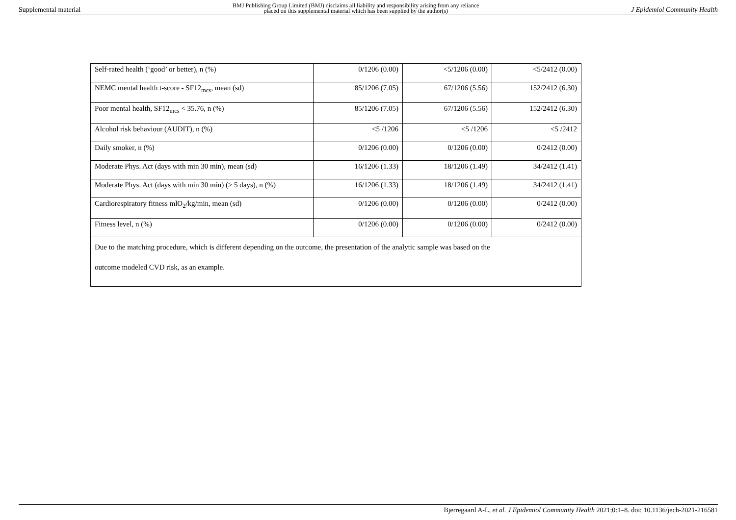Supplemental material BMJ Publishing Group Limited (BMJ) disclaims all liability and responsibility arising from any reliance
placed on this supplemental material which has been supplied by the author(s) J Epidemiol Community Health
| Self-rated health (‘good’ or better), n (%) | 0/1206 (0.00) | <5/1206 (0.00) | <5/2412 (0.00) |
| NEMC mental health t-score - SF12<sub>mcs</sub>, mean (sd) | 85/1206 (7.05) | 67/1206 (5.56) | 152/2412 (6.30) |
| Poor mental health, SF12<sub>mcs</sub> < 35.76, n (%) | 85/1206 (7.05) | 67/1206 (5.56) | 152/2412 (6.30) |
| Alcohol risk behaviour (AUDIT), n (%) | <5 /1206 | <5 /1206 | <5 /2412 |
| Daily smoker, n (%) | 0/1206 (0.00) | 0/1206 (0.00) | 0/2412 (0.00) |
| Moderate Phys. Act (days with min 30 min), mean (sd) | 16/1206 (1.33) | 18/1206 (1.49) | 34/2412 (1.41) |
| Moderate Phys. Act (days with min 30 min) (≥ 5 days), n (%) | 16/1206 (1.33) | 18/1206 (1.49) | 34/2412 (1.41) |
| Cardiorespiratory fitness mlO<sub>2</sub>/kg/min, mean (sd) | 0/1206 (0.00) | 0/1206 (0.00) | 0/2412 (0.00) |
| Fitness level, n (%) | 0/1206 (0.00) | 0/1206 (0.00) | 0/2412 (0.00) |
| Due to the matching procedure, which is different depending on the outcome, the presentation of the analytic sample was based on the outcome modeled CVD risk, as an example. | | | |
Bjerregaard A-L, et al. J Epidemiol Community Health 2021;0:1–8. doi: 10.1136/jech-2021-216581